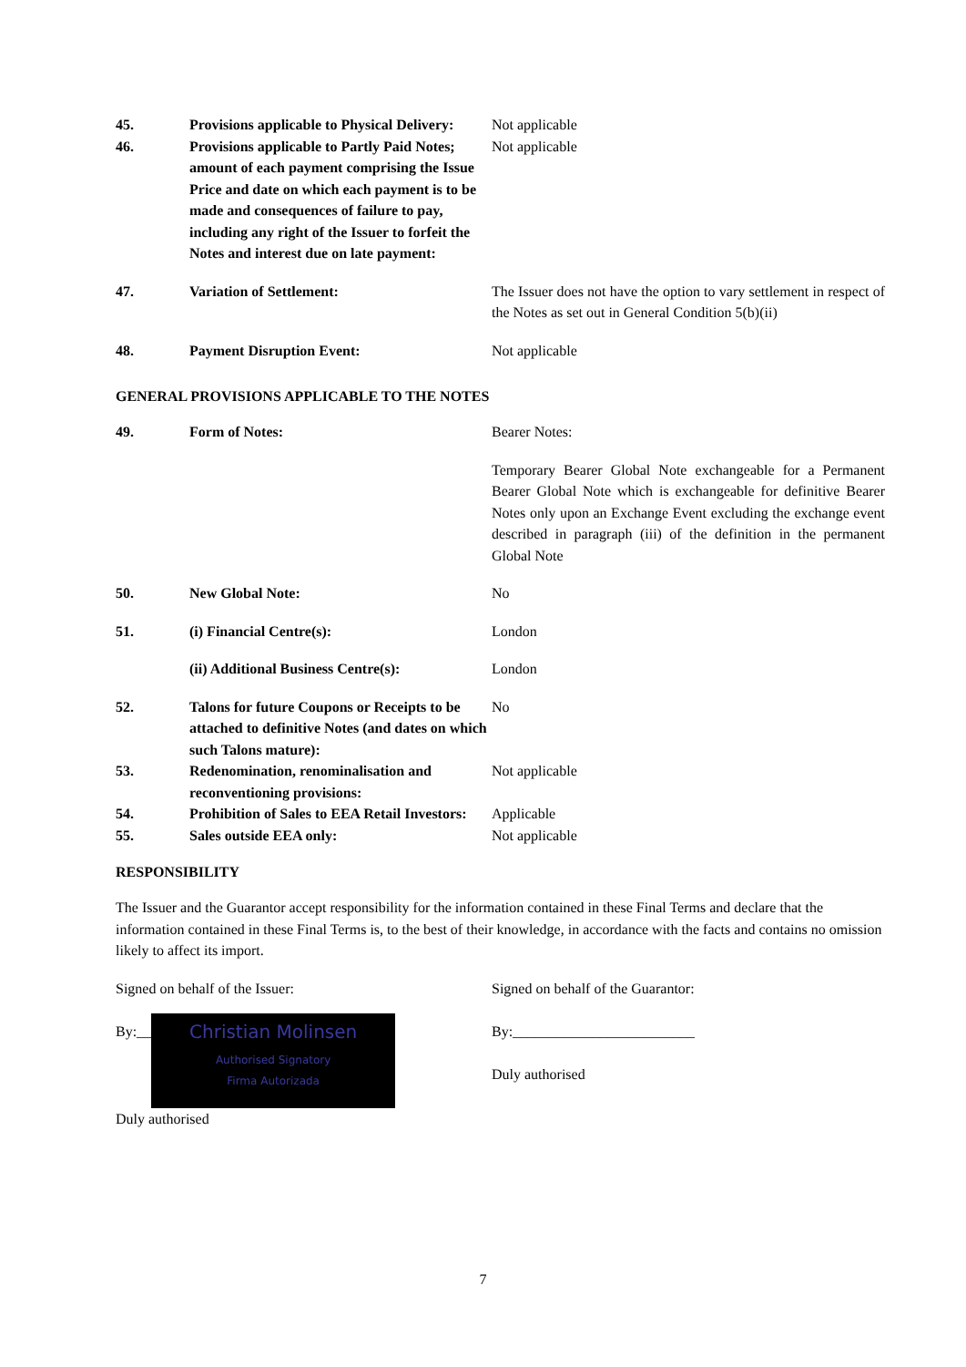| 45. | Provisions applicable to Physical Delivery: | Not applicable |
| 46. | Provisions applicable to Partly Paid Notes; amount of each payment comprising the Issue Price and date on which each payment is to be made and consequences of failure to pay, including any right of the Issuer to forfeit the Notes and interest due on late payment: | Not applicable |
| 47. | Variation of Settlement: | The Issuer does not have the option to vary settlement in respect of the Notes as set out in General Condition 5(b)(ii) |
| 48. | Payment Disruption Event: | Not applicable |
GENERAL PROVISIONS APPLICABLE TO THE NOTES
| 49. | Form of Notes: | Bearer Notes: |
| | | Temporary Bearer Global Note exchangeable for a Permanent Bearer Global Note which is exchangeable for definitive Bearer Notes only upon an Exchange Event excluding the exchange event described in paragraph (iii) of the definition in the permanent Global Note |
| 50. | New Global Note: | No |
| 51. | (i) Financial Centre(s): | London |
| | (ii) Additional Business Centre(s): | London |
| 52. | Talons for future Coupons or Receipts to be attached to definitive Notes (and dates on which such Talons mature): | No |
| 53. | Redenomination, renominalisation and reconventioning provisions: | Not applicable |
| 54. | Prohibition of Sales to EEA Retail Investors: | Applicable |
| 55. | Sales outside EEA only: | Not applicable |
RESPONSIBILITY
The Issuer and the Guarantor accept responsibility for the information contained in these Final Terms and declare that the information contained in these Final Terms is, to the best of their knowledge, in accordance with the facts and contains no omission likely to affect its import.
Signed on behalf of the Issuer:
By:__ Christian Molinsen
Authorised Signatory
Firma Autorizada
Duly authorised
Signed on behalf of the Guarantor:
By:_________________________
Duly authorised
7